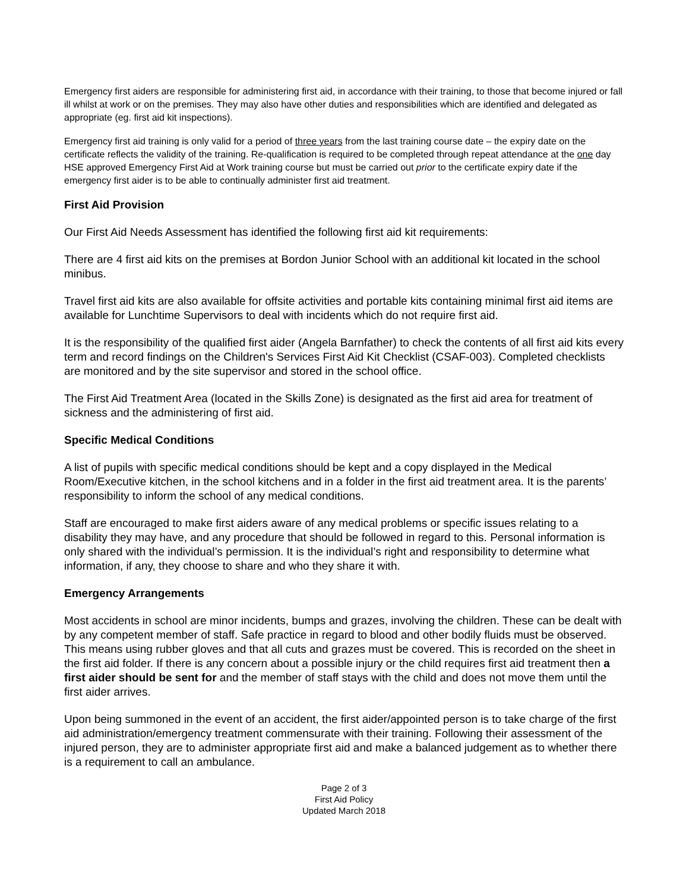Emergency first aiders are responsible for administering first aid, in accordance with their training, to those that become injured or fall ill whilst at work or on the premises. They may also have other duties and responsibilities which are identified and delegated as appropriate (eg. first aid kit inspections).
Emergency first aid training is only valid for a period of three years from the last training course date – the expiry date on the certificate reflects the validity of the training. Re-qualification is required to be completed through repeat attendance at the one day HSE approved Emergency First Aid at Work training course but must be carried out prior to the certificate expiry date if the emergency first aider is to be able to continually administer first aid treatment.
First Aid Provision
Our First Aid Needs Assessment has identified the following first aid kit requirements:
There are 4 first aid kits on the premises at Bordon Junior School with an additional kit located in the school minibus.
Travel first aid kits are also available for offsite activities and portable kits containing minimal first aid items are available for Lunchtime Supervisors to deal with incidents which do not require first aid.
It is the responsibility of the qualified first aider (Angela Barnfather) to check the contents of all first aid kits every term and record findings on the Children's Services First Aid Kit Checklist (CSAF-003). Completed checklists are monitored and by the site supervisor and stored in the school office.
The First Aid Treatment Area (located in the Skills Zone) is designated as the first aid area for treatment of sickness and the administering of first aid.
Specific Medical Conditions
A list of pupils with specific medical conditions should be kept and a copy displayed in the Medical Room/Executive kitchen, in the school kitchens and in a folder in the first aid treatment area. It is the parents’ responsibility to inform the school of any medical conditions.
Staff are encouraged to make first aiders aware of any medical problems or specific issues relating to a disability they may have, and any procedure that should be followed in regard to this. Personal information is only shared with the individual’s permission. It is the individual’s right and responsibility to determine what information, if any, they choose to share and who they share it with.
Emergency Arrangements
Most accidents in school are minor incidents, bumps and grazes, involving the children. These can be dealt with by any competent member of staff. Safe practice in regard to blood and other bodily fluids must be observed. This means using rubber gloves and that all cuts and grazes must be covered. This is recorded on the sheet in the first aid folder. If there is any concern about a possible injury or the child requires first aid treatment then a first aider should be sent for and the member of staff stays with the child and does not move them until the first aider arrives.
Upon being summoned in the event of an accident, the first aider/appointed person is to take charge of the first aid administration/emergency treatment commensurate with their training. Following their assessment of the injured person, they are to administer appropriate first aid and make a balanced judgement as to whether there is a requirement to call an ambulance.
Page 2 of 3
First Aid Policy
Updated March 2018